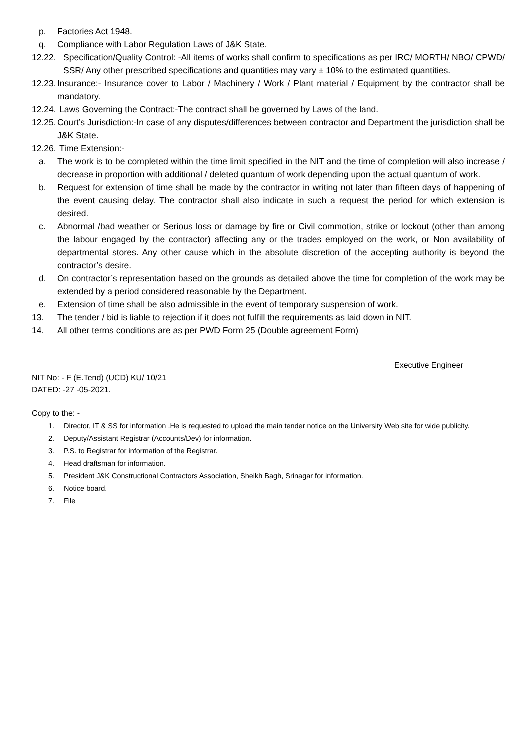p. Factories Act 1948.
q. Compliance with Labor Regulation Laws of J&K State.
12.22. Specification/Quality Control: -All items of works shall confirm to specifications as per IRC/ MORTH/ NBO/ CPWD/ SSR/ Any other prescribed specifications and quantities may vary ± 10% to the estimated quantities.
12.23. Insurance:- Insurance cover to Labor / Machinery / Work / Plant material / Equipment by the contractor shall be mandatory.
12.24. Laws Governing the Contract:-The contract shall be governed by Laws of the land.
12.25. Court’s Jurisdiction:-In case of any disputes/differences between contractor and Department the jurisdiction shall be J&K State.
12.26. Time Extension:-
a. The work is to be completed within the time limit specified in the NIT and the time of completion will also increase / decrease in proportion with additional / deleted quantum of work depending upon the actual quantum of work.
b. Request for extension of time shall be made by the contractor in writing not later than fifteen days of happening of the event causing delay. The contractor shall also indicate in such a request the period for which extension is desired.
c. Abnormal /bad weather or Serious loss or damage by fire or Civil commotion, strike or lockout (other than among the labour engaged by the contractor) affecting any or the trades employed on the work, or Non availability of departmental stores. Any other cause which in the absolute discretion of the accepting authority is beyond the contractor’s desire.
d. On contractor’s representation based on the grounds as detailed above the time for completion of the work may be extended by a period considered reasonable by the Department.
e. Extension of time shall be also admissible in the event of temporary suspension of work.
13. The tender / bid is liable to rejection if it does not fulfill the requirements as laid down in NIT.
14. All other terms conditions are as per PWD Form 25 (Double agreement Form)
Executive Engineer
NIT No: - F (E.Tend) (UCD) KU/ 10/21
DATED: -27 -05-2021.
Copy to the: -
1. Director, IT & SS for information .He is requested to upload the main tender notice on the University Web site for wide publicity.
2. Deputy/Assistant Registrar (Accounts/Dev) for information.
3. P.S. to Registrar for information of the Registrar.
4. Head draftsman for information.
5. President J&K Constructional Contractors Association, Sheikh Bagh, Srinagar for information.
6. Notice board.
7. File